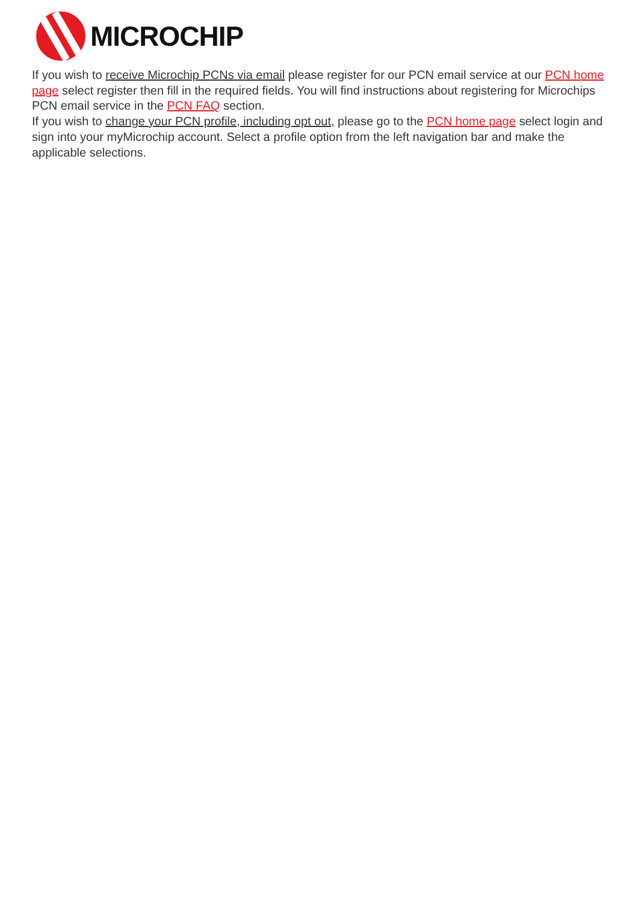MICROCHIP
If you wish to receive Microchip PCNs via email please register for our PCN email service at our PCN home page select register then fill in the required fields. You will find instructions about registering for Microchips PCN email service in the PCN FAQ section.
If you wish to change your PCN profile, including opt out, please go to the PCN home page select login and sign into your myMicrochip account. Select a profile option from the left navigation bar and make the applicable selections.